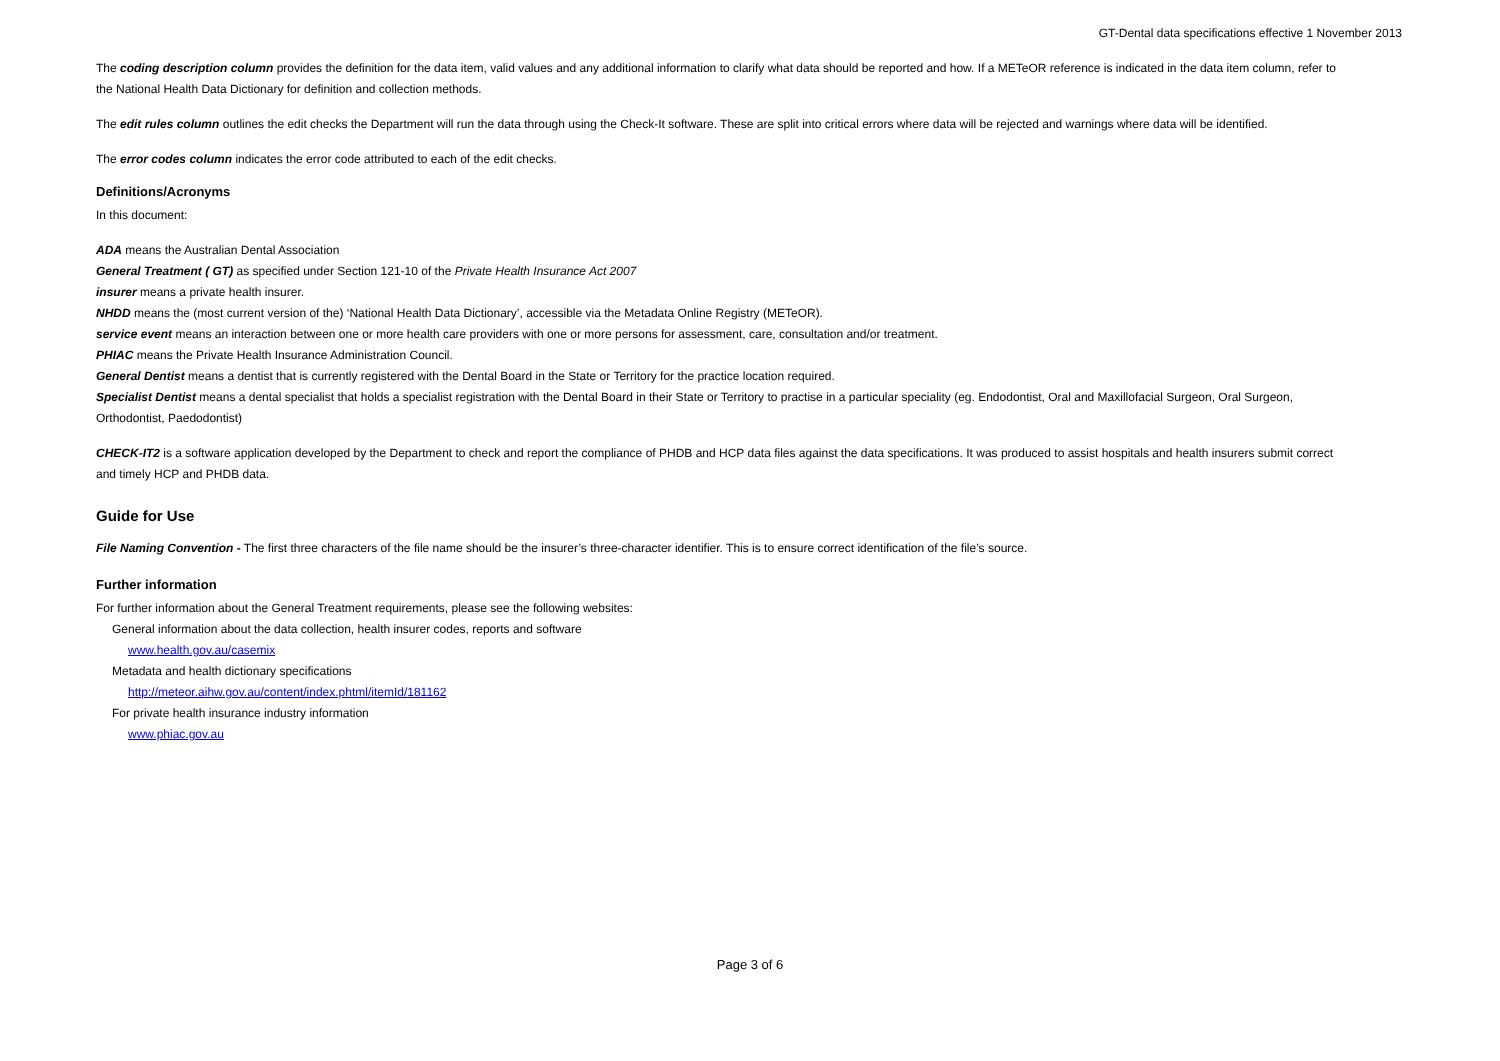GT-Dental data specifications effective 1 November 2013
The coding description column provides the definition for the data item, valid values and any additional information to clarify what data should be reported and how. If a METeOR reference is indicated in the data item column, refer to the National Health Data Dictionary for definition and collection methods.
The edit rules column outlines the edit checks the Department will run the data through using the Check-It software. These are split into critical errors where data will be rejected and warnings where data will be identified.
The error codes column indicates the error code attributed to each of the edit checks.
Definitions/Acronyms
In this document:
ADA means the Australian Dental Association
General Treatment ( GT) as specified under Section 121-10 of the Private Health Insurance Act 2007
insurer means a private health insurer.
NHDD means the (most current version of the) ‘National Health Data Dictionary’, accessible via the Metadata Online Registry (METeOR).
service event means an interaction between one or more health care providers with one or more persons for assessment, care, consultation and/or treatment.
PHIAC means the Private Health Insurance Administration Council.
General Dentist means a dentist that is currently registered with the Dental Board in the State or Territory for the practice location required.
Specialist Dentist means a dental specialist that holds a specialist registration with the Dental Board in their State or Territory to practise in a particular speciality (eg. Endodontist, Oral and Maxillofacial Surgeon, Oral Surgeon, Orthodontist, Paedodontist)
CHECK-IT2 is a software application developed by the Department to check and report the compliance of PHDB and HCP data files against the data specifications. It was produced to assist hospitals and health insurers submit correct and timely HCP and PHDB data.
Guide for Use
File Naming Convention - The first three characters of the file name should be the insurer’s three-character identifier. This is to ensure correct identification of the file’s source.
Further information
For further information about the General Treatment requirements, please see the following websites:
General information about the data collection, health insurer codes, reports and software
www.health.gov.au/casemix
Metadata and health dictionary specifications
http://meteor.aihw.gov.au/content/index.phtml/itemId/181162
For private health insurance industry information
www.phiac.gov.au
Page 3 of 6